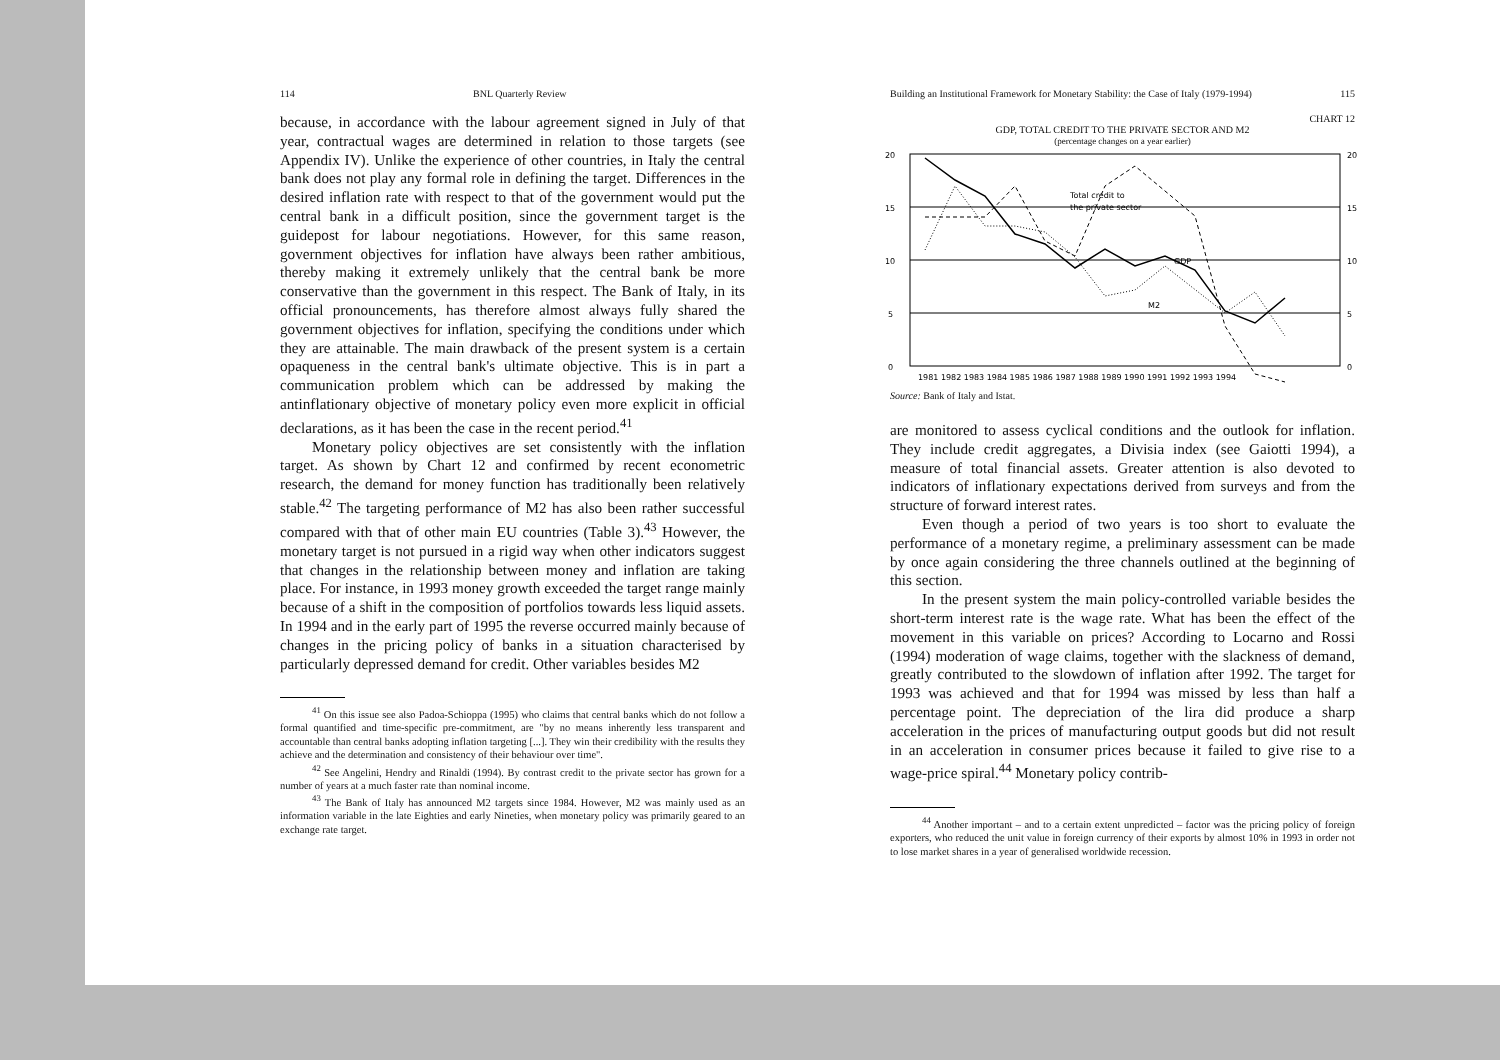114 BNL Quarterly Review
because, in accordance with the labour agreement signed in July of that year, contractual wages are determined in relation to those targets (see Appendix IV). Unlike the experience of other countries, in Italy the central bank does not play any formal role in defining the target. Differences in the desired inflation rate with respect to that of the government would put the central bank in a difficult position, since the government target is the guidepost for labour negotiations. However, for this same reason, government objectives for inflation have always been rather ambitious, thereby making it extremely unlikely that the central bank be more conservative than the government in this respect. The Bank of Italy, in its official pronouncements, has therefore almost always fully shared the government objectives for inflation, specifying the conditions under which they are attainable. The main drawback of the present system is a certain opaqueness in the central bank's ultimate objective. This is in part a communication problem which can be addressed by making the antinflationary objective of monetary policy even more explicit in official declarations, as it has been the case in the recent period.<sup>41</sup>
Monetary policy objectives are set consistently with the inflation target. As shown by Chart 12 and confirmed by recent econometric research, the demand for money function has traditionally been relatively stable.<sup>42</sup> The targeting performance of M2 has also been rather successful compared with that of other main EU countries (Table 3).<sup>43</sup> However, the monetary target is not pursued in a rigid way when other indicators suggest that changes in the relationship between money and inflation are taking place. For instance, in 1993 money growth exceeded the target range mainly because of a shift in the composition of portfolios towards less liquid assets. In 1994 and in the early part of 1995 the reverse occurred mainly because of changes in the pricing policy of banks in a situation characterised by particularly depressed demand for credit. Other variables besides M2
<sup>41</sup> On this issue see also Padoa-Schioppa (1995) who claims that central banks which do not follow a formal quantified and time-specific pre-commitment, are "by no means inherently less transparent and accountable than central banks adopting inflation targeting [...]. They win their credibility with the results they achieve and the determination and consistency of their behaviour over time".
<sup>42</sup> See Angelini, Hendry and Rinaldi (1994). By contrast credit to the private sector has grown for a number of years at a much faster rate than nominal income.
<sup>43</sup> The Bank of Italy has announced M2 targets since 1984. However, M2 was mainly used as an information variable in the late Eighties and early Nineties, when monetary policy was primarily geared to an exchange rate target.
Building an Institutional Framework for Monetary Stability: the Case of Italy (1979-1994) 115
CHART 12
GDP, TOTAL CREDIT TO THE PRIVATE SECTOR AND M2
(percentage changes on a year earlier)
20
15
10
5
0
20
15
10
5
0
Total credit to
the private sector
GDP
M2
1981 1982 1983 1984 1985 1986 1987 1988 1989 1990 1991 1992 1993 1994
Source: Bank of Italy and Istat.
are monitored to assess cyclical conditions and the outlook for inflation. They include credit aggregates, a Divisia index (see Gaiotti 1994), a measure of total financial assets. Greater attention is also devoted to indicators of inflationary expectations derived from surveys and from the structure of forward interest rates.
Even though a period of two years is too short to evaluate the performance of a monetary regime, a preliminary assessment can be made by once again considering the three channels outlined at the beginning of this section.
In the present system the main policy-controlled variable besides the short-term interest rate is the wage rate. What has been the effect of the movement in this variable on prices? According to Locarno and Rossi (1994) moderation of wage claims, together with the slackness of demand, greatly contributed to the slowdown of inflation after 1992. The target for 1993 was achieved and that for 1994 was missed by less than half a percentage point. The depreciation of the lira did produce a sharp acceleration in the prices of manufacturing output goods but did not result in an acceleration in consumer prices because it failed to give rise to a wage-price spiral.<sup>44</sup> Monetary policy contrib-
<sup>44</sup> Another important – and to a certain extent unpredicted – factor was the pricing policy of foreign exporters, who reduced the unit value in foreign currency of their exports by almost 10% in 1993 in order not to lose market shares in a year of generalised worldwide recession.